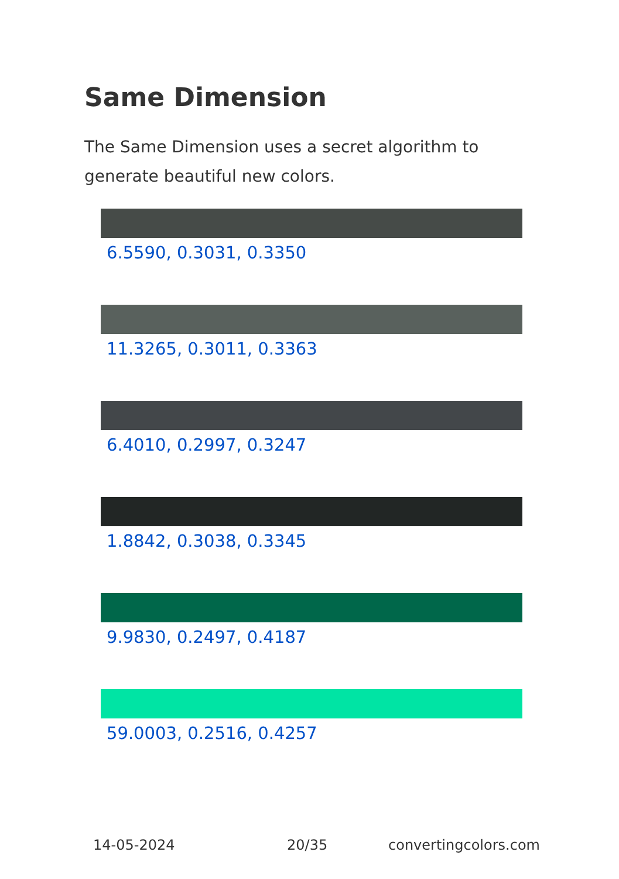Same Dimension
The Same Dimension uses a secret algorithm to generate beautiful new colors.
6.5590, 0.3031, 0.3350
11.3265, 0.3011, 0.3363
6.4010, 0.2997, 0.3247
1.8842, 0.3038, 0.3345
9.9830, 0.2497, 0.4187
59.0003, 0.2516, 0.4257
14-05-2024 20/35 convertingcolors.com